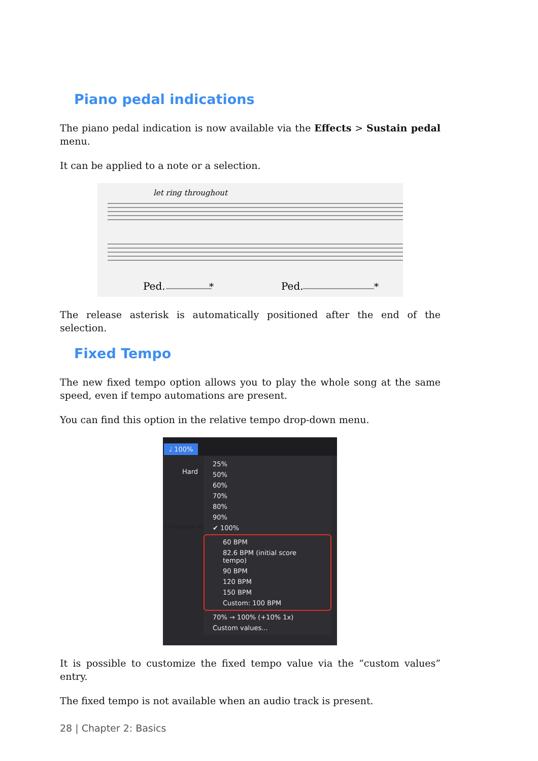Piano pedal indications
The piano pedal indication is now available via the Effects > Sustain pedal menu.
It can be applied to a note or a selection.
let ring throughout
Ped.
*
Ped.
*
The release asterisk is automatically positioned after the end of the selection.
Fixed Tempo
The new fixed tempo option allows you to play the whole song at the same speed, even if tempo automations are present.
You can find this option in the relative tempo drop-down menu.
♩ 100%
Christophe Ma
Hard
25%
50%
60%
70%
80%
90%
✔ 100%
60 BPM
82.6 BPM (initial score tempo)
90 BPM
120 BPM
150 BPM
Custom: 100 BPM
70% → 100% (+10% 1x)
Custom values...
It is possible to customize the fixed tempo value via the “custom values” entry.
The fixed tempo is not available when an audio track is present.
28 | Chapter 2: Basics